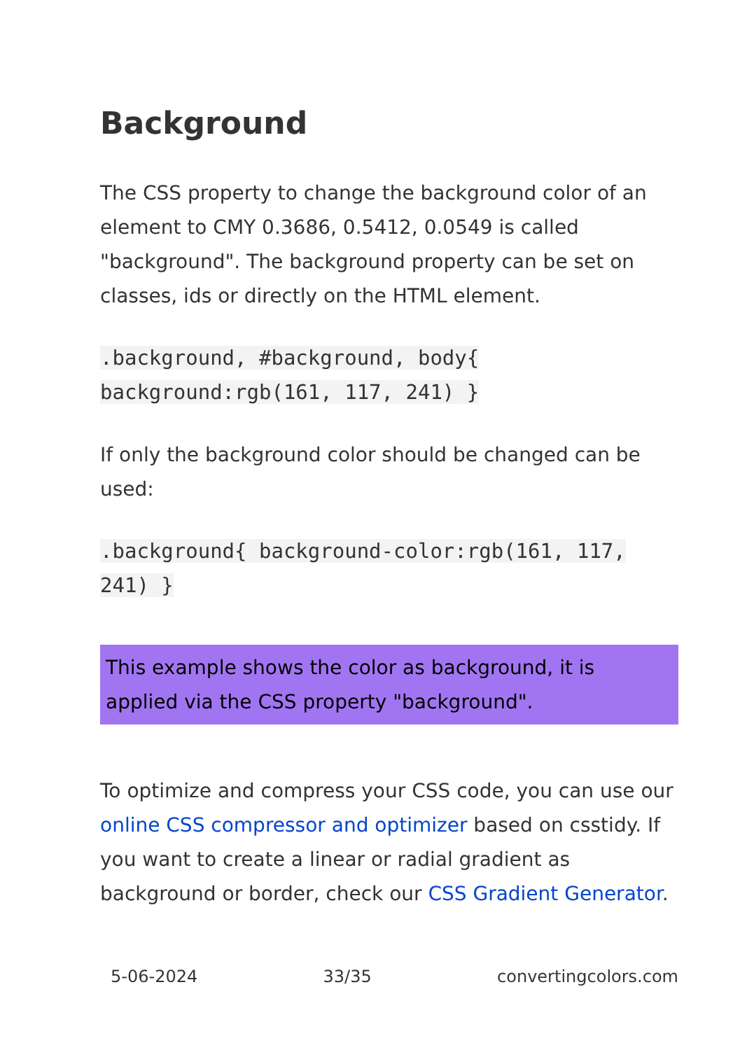Background
The CSS property to change the background color of an element to CMY 0.3686, 0.5412, 0.0549 is called "background". The background property can be set on classes, ids or directly on the HTML element.
.background, #background, body{ background:rgb(161, 117, 241) }
If only the background color should be changed can be used:
.background{ background-color:rgb(161, 117, 241) }
This example shows the color as background, it is applied via the CSS property "background".
To optimize and compress your CSS code, you can use our online CSS compressor and optimizer based on csstidy. If you want to create a linear or radial gradient as background or border, check our CSS Gradient Generator.
5-06-2024 33/35 convertingcolors.com